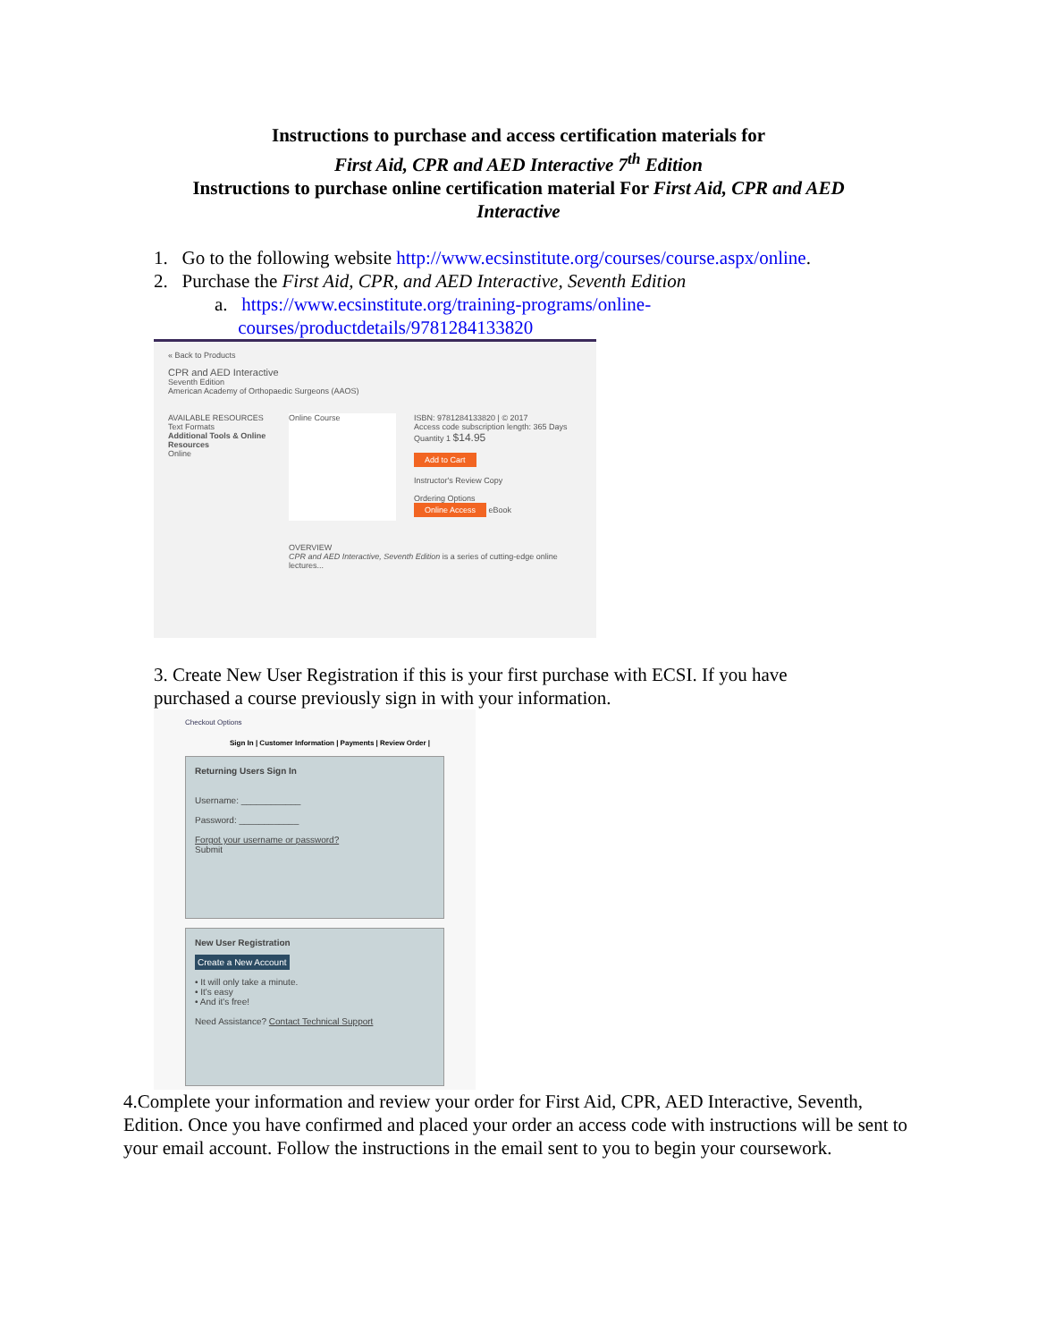Instructions to purchase and access certification materials for
First Aid, CPR and AED Interactive 7<sup>th</sup> Edition
Instructions to purchase online certification material For First Aid, CPR and AED
Interactive
1. Go to the following website http://www.ecsinstitute.org/courses/course.aspx/online.
2. Purchase the First Aid, CPR, and AED Interactive, Seventh Edition
a. https://www.ecsinstitute.org/training-programs/online-
courses/productdetails/9781284133820
« Back to Products
CPR and AED Interactive
Seventh Edition
American Academy of Orthopaedic Surgeons (AAOS)
AVAILABLE RESOURCES
Text Formats
Additional Tools & Online Resources
Online
Online Course
ISBN: 9781284133820 | © 2017
Access code subscription length: 365 Days
Quantity 1 $14.95
Add to Cart
Instructor's Review Copy
Ordering Options
Online Access eBook
OVERVIEW
CPR and AED Interactive, Seventh Edition is a series of cutting-edge online lectures...
3. Create New User Registration if this is your first purchase with ECSI. If you have
purchased a course previously sign in with your information.
Checkout Options
Sign In | Customer Information | Payments | Review Order |
Returning Users Sign In
Username: ____________
Password: ____________
Forgot your username or password?
Submit
New User Registration
Create a New Account
• It will only take a minute.
• It's easy
• And it's free!
Need Assistance? Contact Technical Support
4.Complete your information and review your order for First Aid, CPR, AED Interactive, Seventh, Edition. Once you have confirmed and placed your order an access code with instructions will be sent to your email account. Follow the instructions in the email sent to you to begin your coursework.